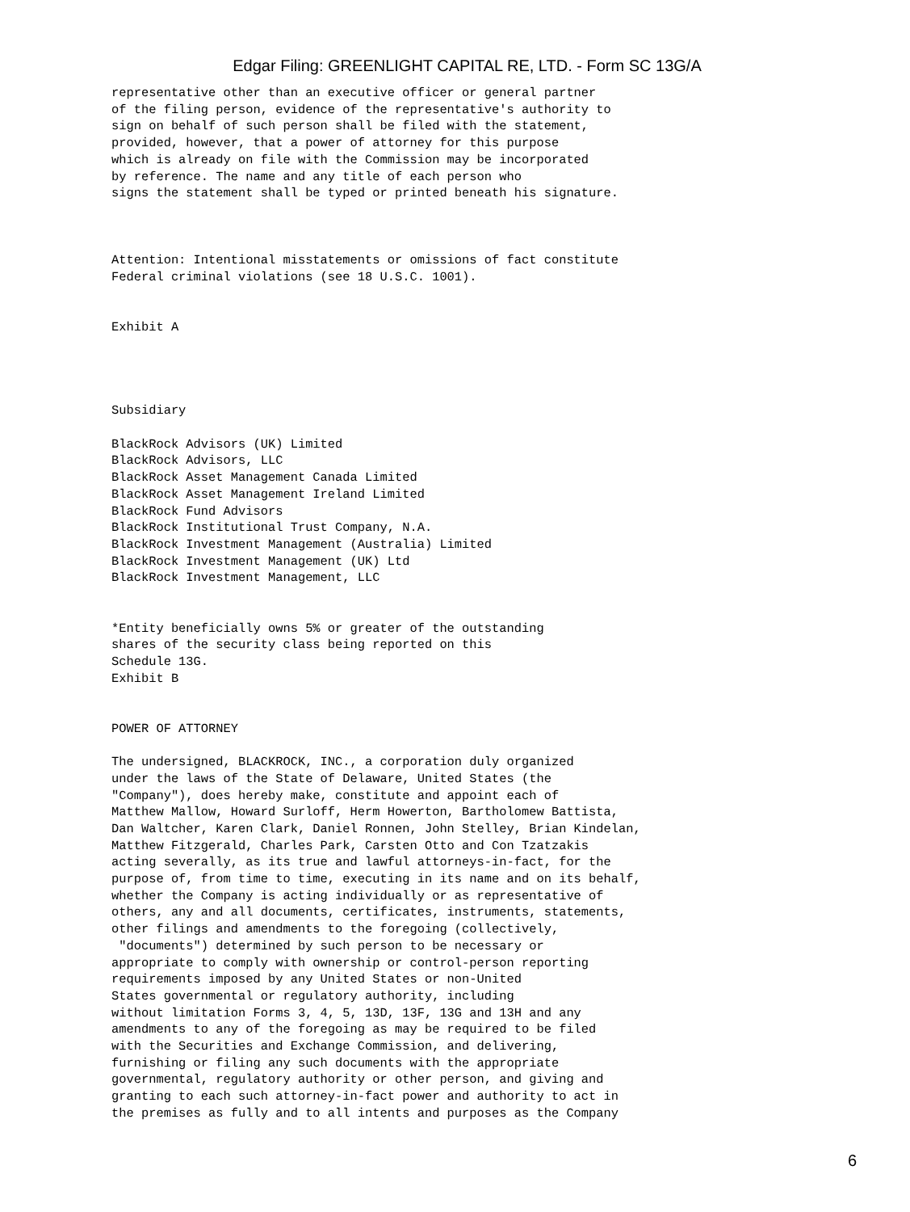Edgar Filing: GREENLIGHT CAPITAL RE, LTD. - Form SC 13G/A
representative other than an executive officer or general partner
of the filing person, evidence of the representative's authority to
sign on behalf of such person shall be filed with the statement,
provided, however, that a power of attorney for this purpose
which is already on file with the Commission may be incorporated
by reference. The name and any title of each person who
signs the statement shall be typed or printed beneath his signature.



Attention: Intentional misstatements or omissions of fact constitute
Federal criminal violations (see 18 U.S.C. 1001).


Exhibit A




Subsidiary

BlackRock Advisors (UK) Limited
BlackRock Advisors, LLC
BlackRock Asset Management Canada Limited
BlackRock Asset Management Ireland Limited
BlackRock Fund Advisors
BlackRock Institutional Trust Company, N.A.
BlackRock Investment Management (Australia) Limited
BlackRock Investment Management (UK) Ltd
BlackRock Investment Management, LLC


*Entity beneficially owns 5% or greater of the outstanding
shares of the security class being reported on this
Schedule 13G.
Exhibit B


POWER OF ATTORNEY

The undersigned, BLACKROCK, INC., a corporation duly organized
under the laws of the State of Delaware, United States (the
"Company"), does hereby make, constitute and appoint each of
Matthew Mallow, Howard Surloff, Herm Howerton, Bartholomew Battista,
Dan Waltcher, Karen Clark, Daniel Ronnen, John Stelley, Brian Kindelan,
Matthew Fitzgerald, Charles Park, Carsten Otto and Con Tzatzakis
acting severally, as its true and lawful attorneys-in-fact, for the
purpose of, from time to time, executing in its name and on its behalf,
whether the Company is acting individually or as representative of
others, any and all documents, certificates, instruments, statements,
other filings and amendments to the foregoing (collectively,
 "documents") determined by such person to be necessary or
appropriate to comply with ownership or control-person reporting
requirements imposed by any United States or non-United
States governmental or regulatory authority, including
without limitation Forms 3, 4, 5, 13D, 13F, 13G and 13H and any
amendments to any of the foregoing as may be required to be filed
with the Securities and Exchange Commission, and delivering,
furnishing or filing any such documents with the appropriate
governmental, regulatory authority or other person, and giving and
granting to each such attorney-in-fact power and authority to act in
the premises as fully and to all intents and purposes as the Company
6